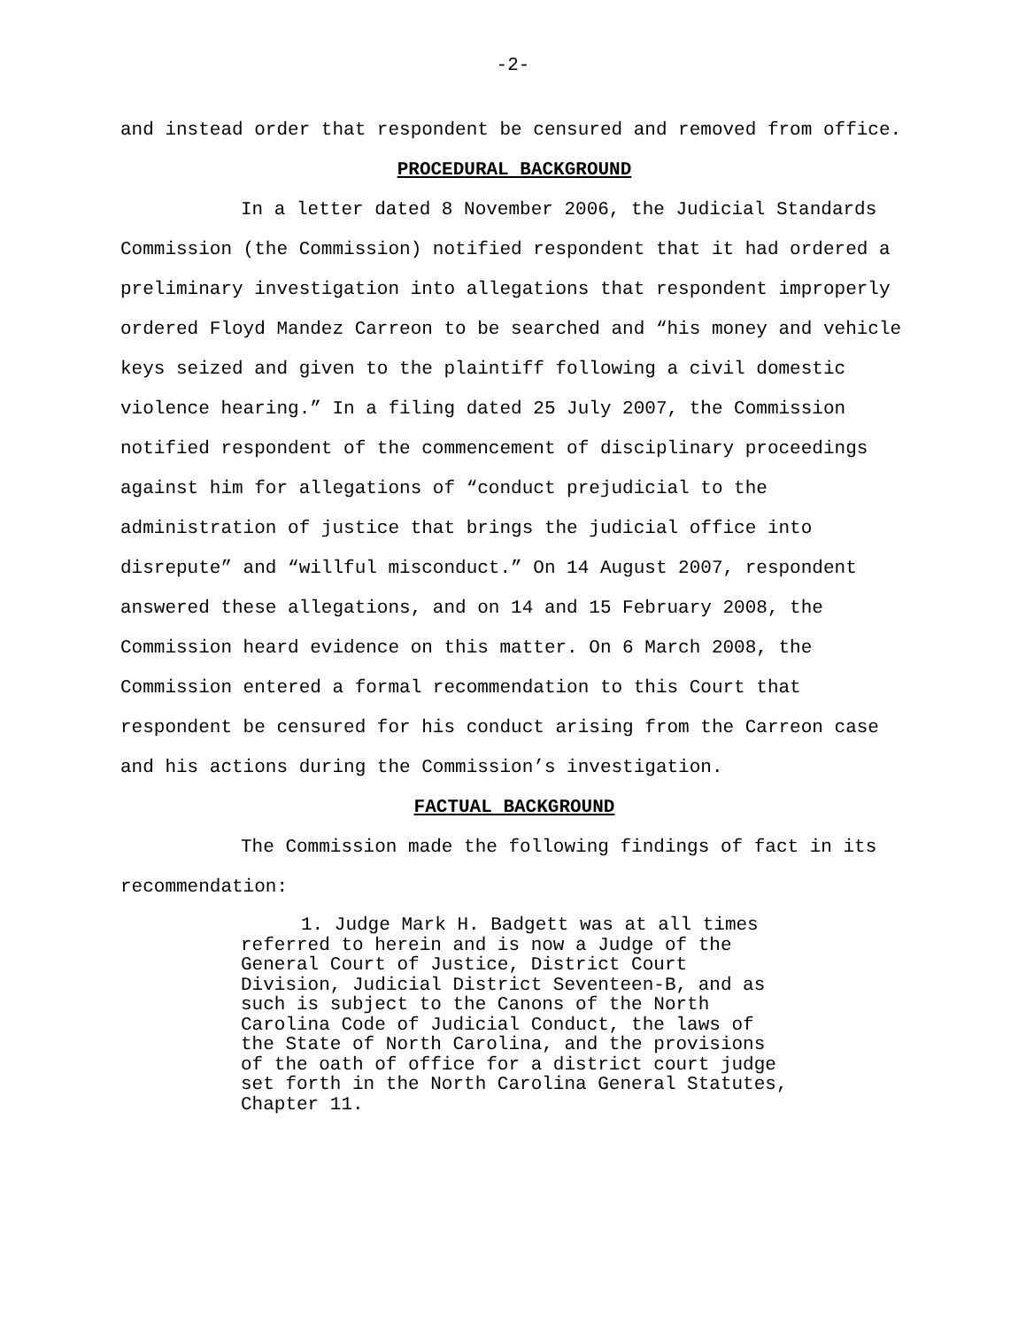-2-
and instead order that respondent be censured and removed from office.
PROCEDURAL BACKGROUND
In a letter dated 8 November 2006, the Judicial Standards Commission (the Commission) notified respondent that it had ordered a preliminary investigation into allegations that respondent improperly ordered Floyd Mandez Carreon to be searched and “his money and vehicle keys seized and given to the plaintiff following a civil domestic violence hearing.” In a filing dated 25 July 2007, the Commission notified respondent of the commencement of disciplinary proceedings against him for allegations of “conduct prejudicial to the administration of justice that brings the judicial office into disrepute” and “willful misconduct.” On 14 August 2007, respondent answered these allegations, and on 14 and 15 February 2008, the Commission heard evidence on this matter. On 6 March 2008, the Commission entered a formal recommendation to this Court that respondent be censured for his conduct arising from the Carreon case and his actions during the Commission’s investigation.
FACTUAL BACKGROUND
The Commission made the following findings of fact in its recommendation:
1. Judge Mark H. Badgett was at all times referred to herein and is now a Judge of the General Court of Justice, District Court Division, Judicial District Seventeen-B, and as such is subject to the Canons of the North Carolina Code of Judicial Conduct, the laws of the State of North Carolina, and the provisions of the oath of office for a district court judge set forth in the North Carolina General Statutes, Chapter 11.